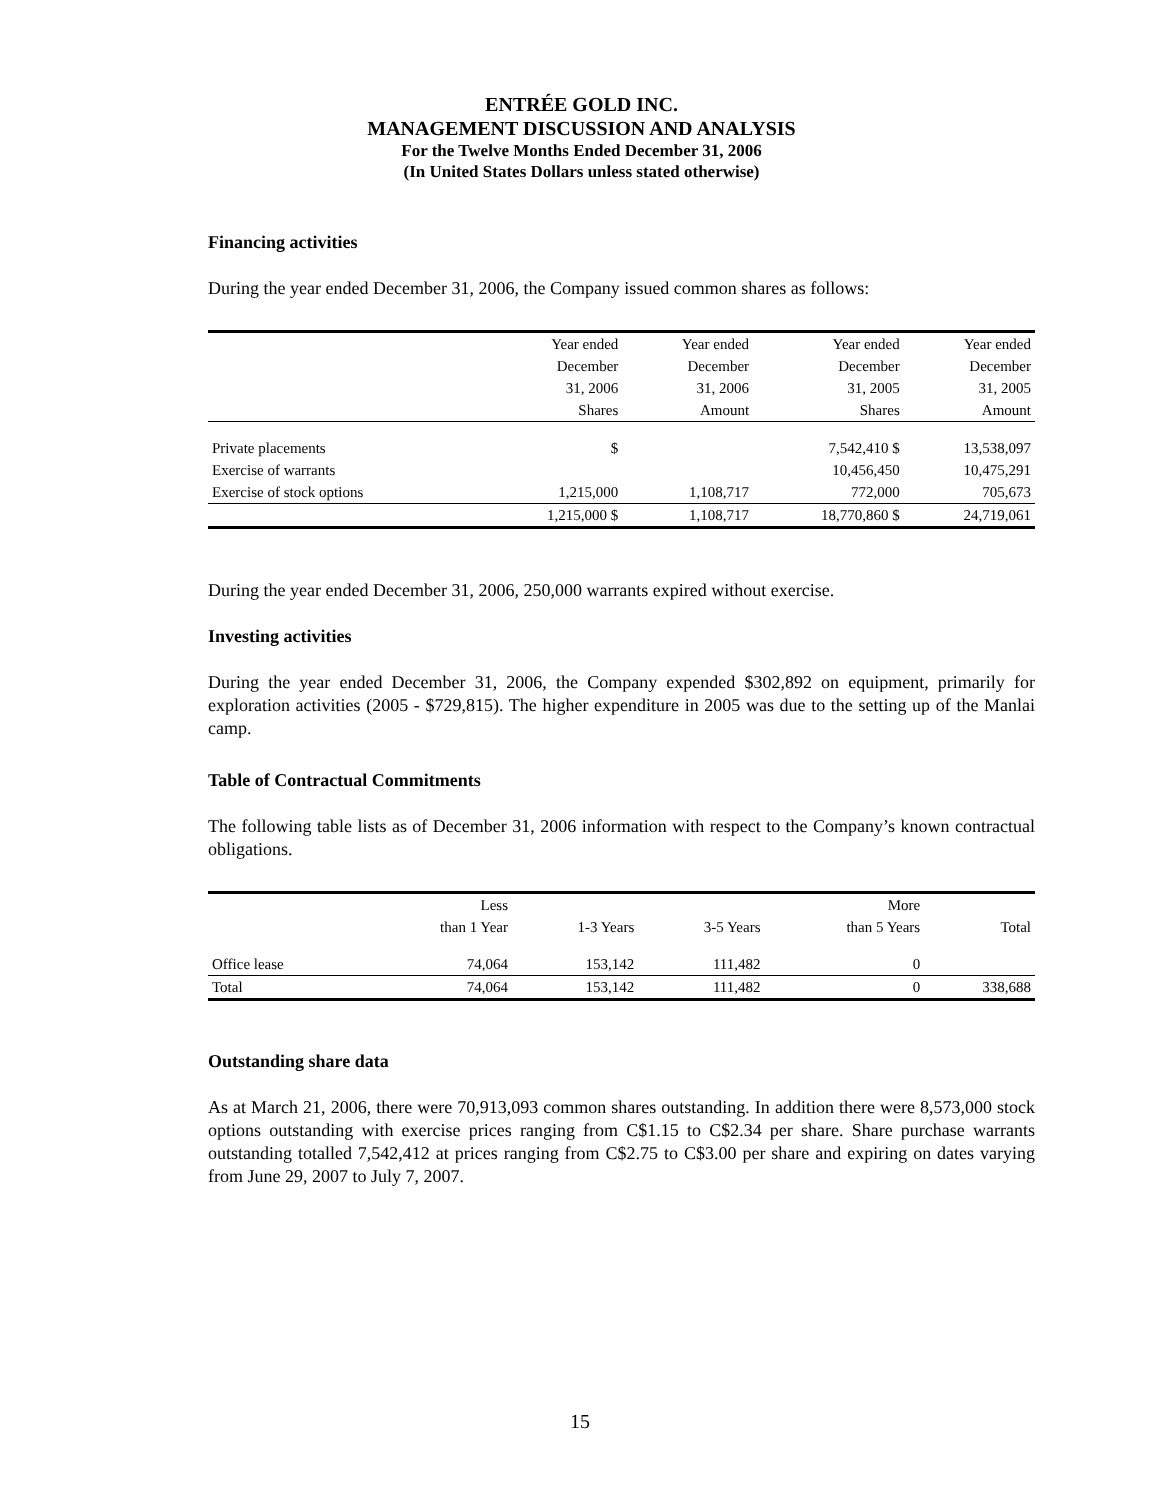ENTRÉE GOLD INC.
MANAGEMENT DISCUSSION AND ANALYSIS
For the Twelve Months Ended December 31, 2006
(In United States Dollars unless stated otherwise)
Financing activities
During the year ended December 31, 2006, the Company issued common shares as follows:
| | Year ended | Year ended | Year ended | Year ended |
| --- | --- | --- | --- | --- |
| | December | December | December | December |
| | 31, 2006 | 31, 2006 | 31, 2005 | 31, 2005 |
| | Shares | Amount | Shares | Amount |
| Private placements | $ | | 7,542,410 $ | 13,538,097 |
| Exercise of warrants | | | 10,456,450 | 10,475,291 |
| Exercise of stock options | 1,215,000 | 1,108,717 | 772,000 | 705,673 |
| | 1,215,000 $ | 1,108,717 | 18,770,860 $ | 24,719,061 |
During the year ended December 31, 2006, 250,000 warrants expired without exercise.
Investing activities
During the year ended December 31, 2006, the Company expended $302,892 on equipment, primarily for exploration activities (2005 - $729,815). The higher expenditure in 2005 was due to the setting up of the Manlai camp.
Table of Contractual Commitments
The following table lists as of December 31, 2006 information with respect to the Company’s known contractual obligations.
| | Less | | | More | |
| --- | --- | --- | --- | --- | --- |
| | than 1 Year | 1-3 Years | 3-5 Years | than 5 Years | Total |
| Office lease | 74,064 | 153,142 | 111,482 | 0 | |
| Total | 74,064 | 153,142 | 111,482 | 0 | 338,688 |
Outstanding share data
As at March 21, 2006, there were 70,913,093 common shares outstanding. In addition there were 8,573,000 stock options outstanding with exercise prices ranging from C$1.15 to C$2.34 per share. Share purchase warrants outstanding totalled 7,542,412 at prices ranging from C$2.75 to C$3.00 per share and expiring on dates varying from June 29, 2007 to July 7, 2007.
15